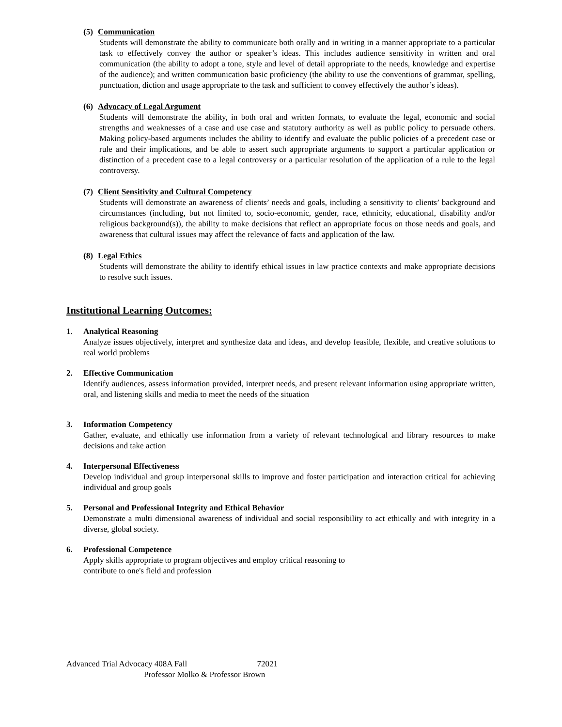(5) Communication
Students will demonstrate the ability to communicate both orally and in writing in a manner appropriate to a particular task to effectively convey the author or speaker’s ideas. This includes audience sensitivity in written and oral communication (the ability to adopt a tone, style and level of detail appropriate to the needs, knowledge and expertise of the audience); and written communication basic proficiency (the ability to use the conventions of grammar, spelling, punctuation, diction and usage appropriate to the task and sufficient to convey effectively the author’s ideas).
(6) Advocacy of Legal Argument
Students will demonstrate the ability, in both oral and written formats, to evaluate the legal, economic and social strengths and weaknesses of a case and use case and statutory authority as well as public policy to persuade others. Making policy-based arguments includes the ability to identify and evaluate the public policies of a precedent case or rule and their implications, and be able to assert such appropriate arguments to support a particular application or distinction of a precedent case to a legal controversy or a particular resolution of the application of a rule to the legal controversy.
(7) Client Sensitivity and Cultural Competency
Students will demonstrate an awareness of clients’ needs and goals, including a sensitivity to clients’ background and circumstances (including, but not limited to, socio-economic, gender, race, ethnicity, educational, disability and/or religious background(s)), the ability to make decisions that reflect an appropriate focus on those needs and goals, and awareness that cultural issues may affect the relevance of facts and application of the law.
(8) Legal Ethics
Students will demonstrate the ability to identify ethical issues in law practice contexts and make appropriate decisions to resolve such issues.
Institutional Learning Outcomes:
1. Analytical Reasoning
Analyze issues objectively, interpret and synthesize data and ideas, and develop feasible, flexible, and creative solutions to real world problems
2. Effective Communication
Identify audiences, assess information provided, interpret needs, and present relevant information using appropriate written, oral, and listening skills and media to meet the needs of the situation
3. Information Competency
Gather, evaluate, and ethically use information from a variety of relevant technological and library resources to make decisions and take action
4. Interpersonal Effectiveness
Develop individual and group interpersonal skills to improve and foster participation and interaction critical for achieving individual and group goals
5. Personal and Professional Integrity and Ethical Behavior
Demonstrate a multi dimensional awareness of individual and social responsibility to act ethically and with integrity in a diverse, global society.
6. Professional Competence
Apply skills appropriate to program objectives and employ critical reasoning to
contribute to one's field and profession
Advanced Trial Advocacy 408A Fall 72021
Professor Molko & Professor Brown